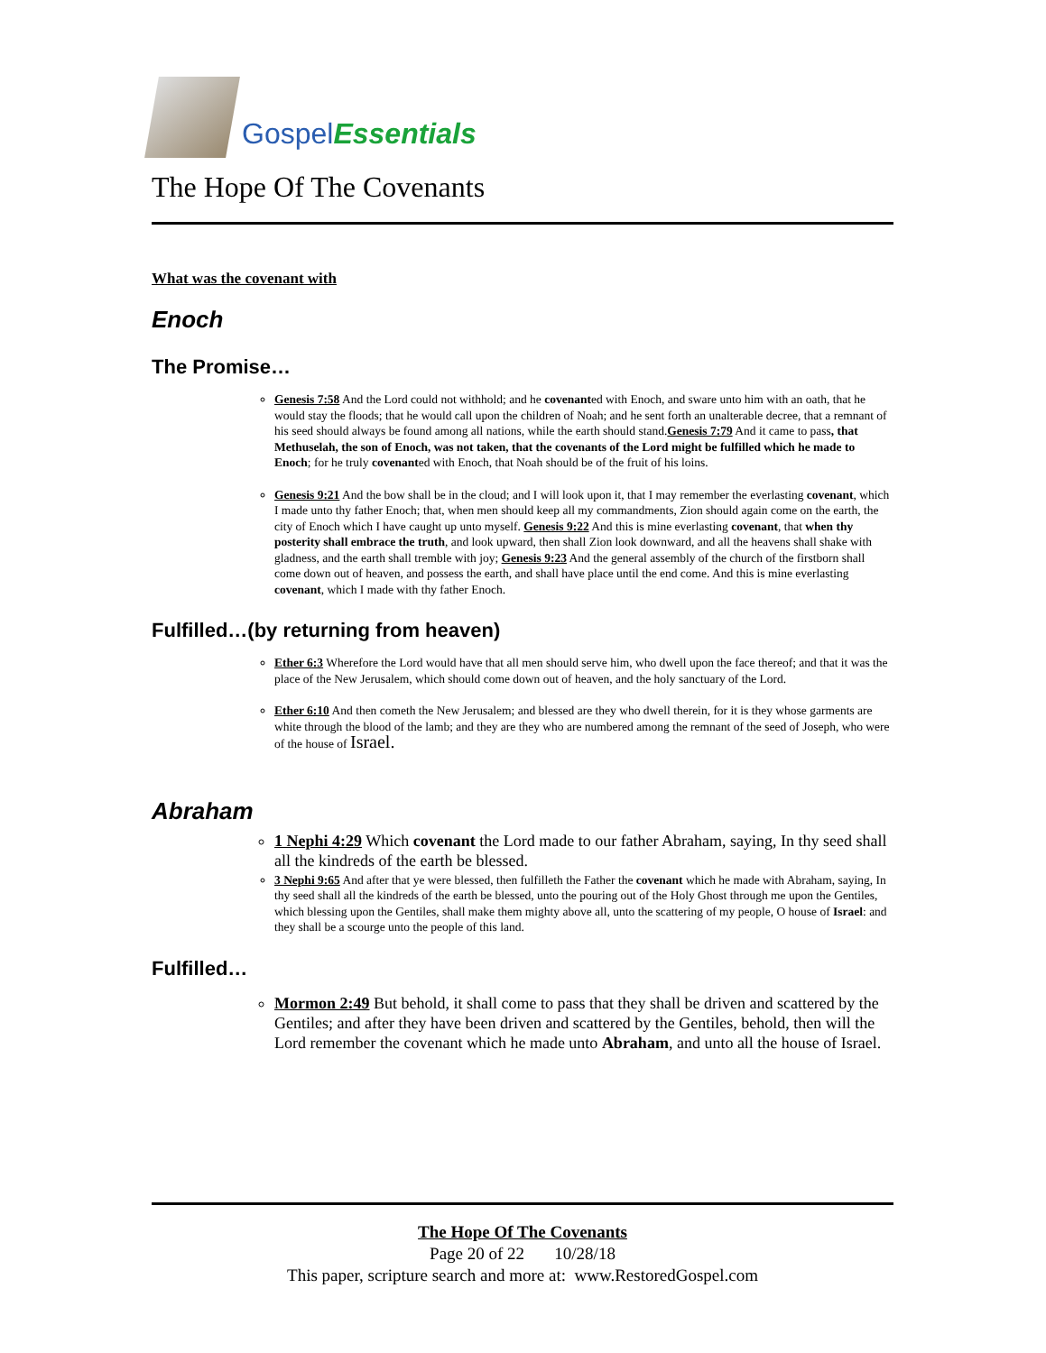Gospel Essentials
The Hope Of The Covenants
What was the covenant with
Enoch
The Promise…
Genesis 7:58 And the Lord could not withhold; and he covenanted with Enoch, and sware unto him with an oath, that he would stay the floods; that he would call upon the children of Noah; and he sent forth an unalterable decree, that a remnant of his seed should always be found among all nations, while the earth should stand.Genesis 7:79 And it came to pass, that Methuselah, the son of Enoch, was not taken, that the covenants of the Lord might be fulfilled which he made to Enoch; for he truly covenanted with Enoch, that Noah should be of the fruit of his loins.
Genesis 9:21 And the bow shall be in the cloud; and I will look upon it, that I may remember the everlasting covenant, which I made unto thy father Enoch; that, when men should keep all my commandments, Zion should again come on the earth, the city of Enoch which I have caught up unto myself. Genesis 9:22 And this is mine everlasting covenant, that when thy posterity shall embrace the truth, and look upward, then shall Zion look downward, and all the heavens shall shake with gladness, and the earth shall tremble with joy; Genesis 9:23 And the general assembly of the church of the firstborn shall come down out of heaven, and possess the earth, and shall have place until the end come. And this is mine everlasting covenant, which I made with thy father Enoch.
Fulfilled…(by returning from heaven)
Ether 6:3 Wherefore the Lord would have that all men should serve him, who dwell upon the face thereof; and that it was the place of the New Jerusalem, which should come down out of heaven, and the holy sanctuary of the Lord.
Ether 6:10 And then cometh the New Jerusalem; and blessed are they who dwell therein, for it is they whose garments are white through the blood of the lamb; and they are they who are numbered among the remnant of the seed of Joseph, who were of the house of Israel.
Abraham
1 Nephi 4:29 Which covenant the Lord made to our father Abraham, saying, In thy seed shall all the kindreds of the earth be blessed.
3 Nephi 9:65 And after that ye were blessed, then fulfilleth the Father the covenant which he made with Abraham, saying, In thy seed shall all the kindreds of the earth be blessed, unto the pouring out of the Holy Ghost through me upon the Gentiles, which blessing upon the Gentiles, shall make them mighty above all, unto the scattering of my people, O house of Israel: and they shall be a scourge unto the people of this land.
Fulfilled…
Mormon 2:49 But behold, it shall come to pass that they shall be driven and scattered by the Gentiles; and after they have been driven and scattered by the Gentiles, behold, then will the Lord remember the covenant which he made unto Abraham, and unto all the house of Israel.
The Hope Of The Covenants
Page 20 of 22 10/28/18
This paper, scripture search and more at: www.RestoredGospel.com